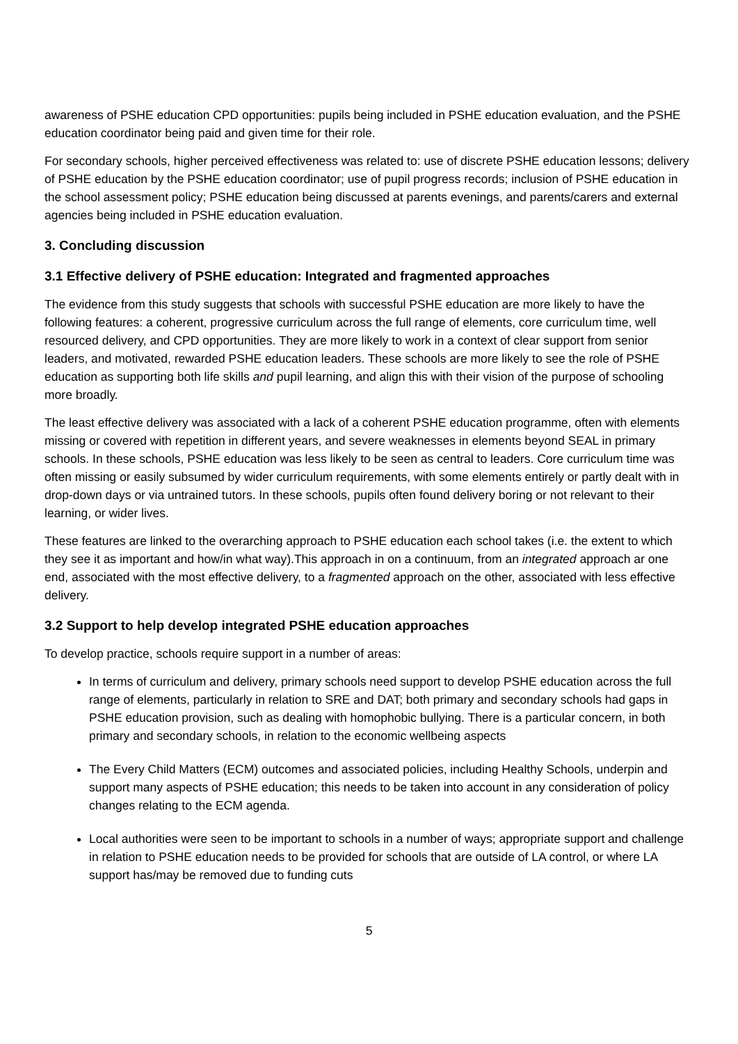awareness of PSHE education CPD opportunities: pupils being included in PSHE education evaluation, and the PSHE education coordinator being paid and given time for their role.
For secondary schools, higher perceived effectiveness was related to: use of discrete PSHE education lessons; delivery of PSHE education by the PSHE education coordinator; use of pupil progress records; inclusion of PSHE education in the school assessment policy; PSHE education being discussed at parents evenings, and parents/carers and external agencies being included in PSHE education evaluation.
3. Concluding discussion
3.1 Effective delivery of PSHE education: Integrated and fragmented approaches
The evidence from this study suggests that schools with successful PSHE education are more likely to have the following features: a coherent, progressive curriculum across the full range of elements, core curriculum time, well resourced delivery, and CPD opportunities. They are more likely to work in a context of clear support from senior leaders, and motivated, rewarded PSHE education leaders. These schools are more likely to see the role of PSHE education as supporting both life skills and pupil learning, and align this with their vision of the purpose of schooling more broadly.
The least effective delivery was associated with a lack of a coherent PSHE education programme, often with elements missing or covered with repetition in different years, and severe weaknesses in elements beyond SEAL in primary schools. In these schools, PSHE education was less likely to be seen as central to leaders. Core curriculum time was often missing or easily subsumed by wider curriculum requirements, with some elements entirely or partly dealt with in drop-down days or via untrained tutors. In these schools, pupils often found delivery boring or not relevant to their learning, or wider lives.
These features are linked to the overarching approach to PSHE education each school takes (i.e. the extent to which they see it as important and how/in what way).This approach in on a continuum, from an integrated approach ar one end, associated with the most effective delivery, to a fragmented approach on the other, associated with less effective delivery.
3.2 Support to help develop integrated PSHE education approaches
To develop practice, schools require support in a number of areas:
In terms of curriculum and delivery, primary schools need support to develop PSHE education across the full range of elements, particularly in relation to SRE and DAT; both primary and secondary schools had gaps in PSHE education provision, such as dealing with homophobic bullying. There is a particular concern, in both primary and secondary schools, in relation to the economic wellbeing aspects
The Every Child Matters (ECM) outcomes and associated policies, including Healthy Schools, underpin and support many aspects of PSHE education; this needs to be taken into account in any consideration of policy changes relating to the ECM agenda.
Local authorities were seen to be important to schools in a number of ways; appropriate support and challenge in relation to PSHE education needs to be provided for schools that are outside of LA control, or where LA support has/may be removed due to funding cuts
5